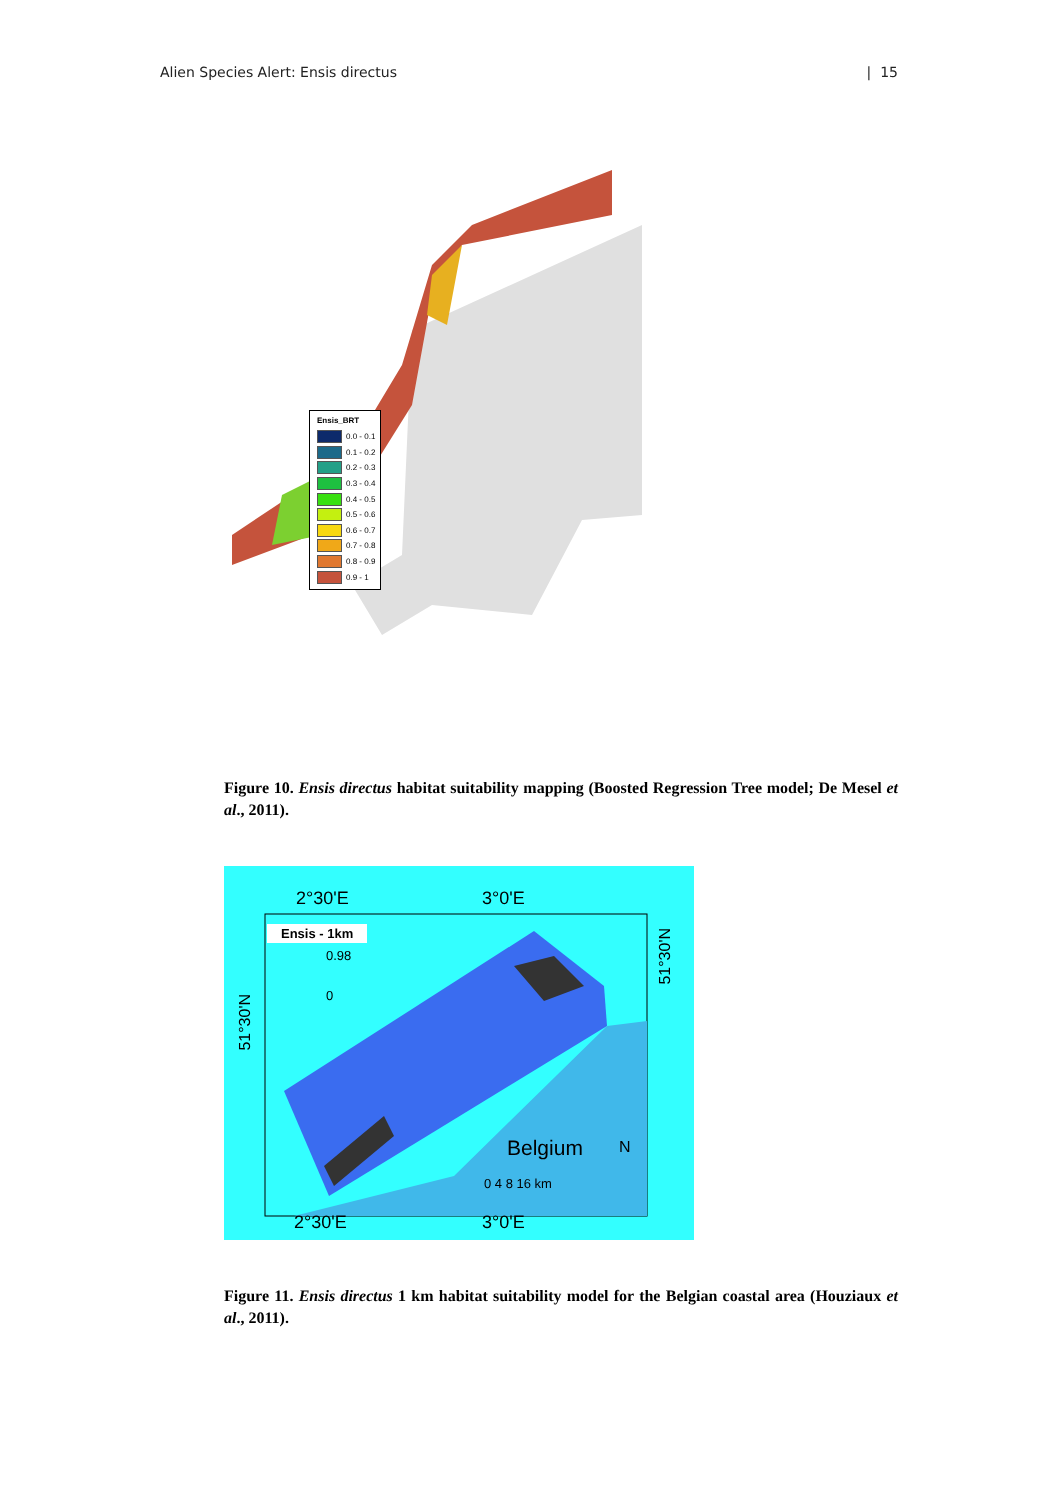Alien Species Alert: Ensis directus | 15
Ensis_BRT
0.0 - 0.1
0.1 - 0.2
0.2 - 0.3
0.3 - 0.4
0.4 - 0.5
0.5 - 0.6
0.6 - 0.7
0.7 - 0.8
0.8 - 0.9
0.9 - 1
Figure 10. Ensis directus habitat suitability mapping (Boosted Regression Tree model; De Mesel et al., 2011).
2°30'E 3°0'E
2°30'E 3°0'E
Ensis - 1km
0.98
0
Belgium N
0 4 8 16 km
51°30'N
51°30'N
Figure 11. Ensis directus 1 km habitat suitability model for the Belgian coastal area (Houziaux et al., 2011).